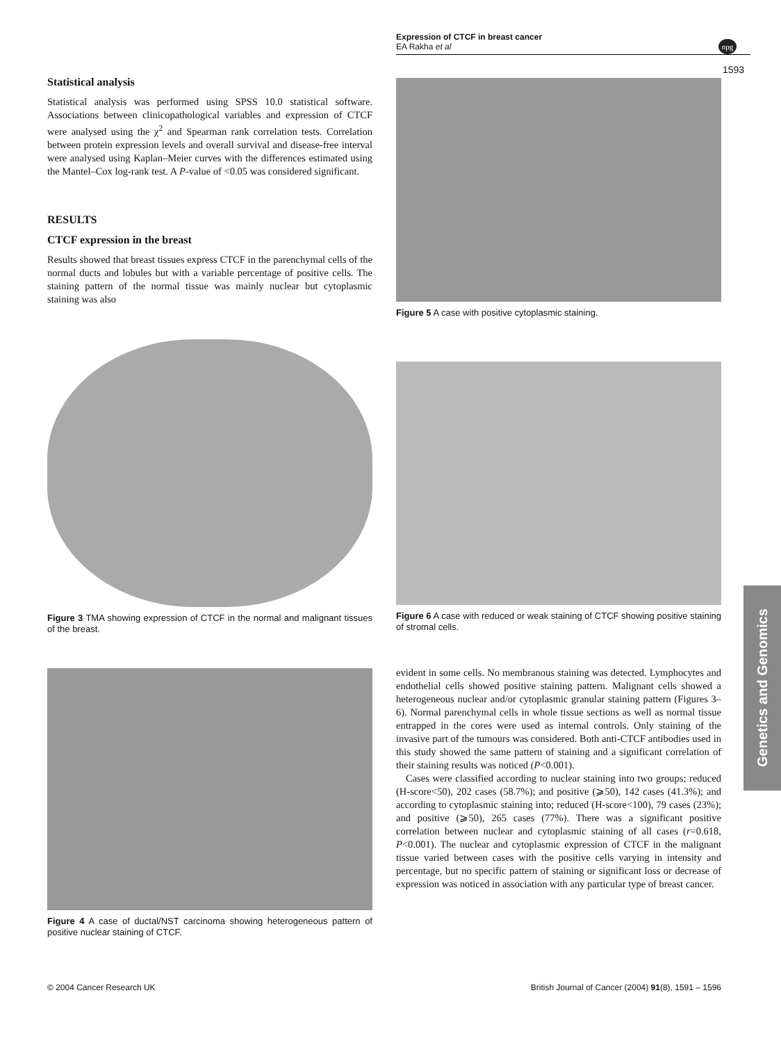Expression of CTCF in breast cancer
EA Rakha et al
npg
1593
Statistical analysis
Statistical analysis was performed using SPSS 10.0 statistical software. Associations between clinicopathological variables and expression of CTCF were analysed using the χ<sup>2</sup> and Spearman rank correlation tests. Correlation between protein expression levels and overall survival and disease-free interval were analysed using Kaplan–Meier curves with the differences estimated using the Mantel–Cox log-rank test. A P-value of <0.05 was considered significant.
RESULTS
CTCF expression in the breast
Results showed that breast tissues express CTCF in the parenchymal cells of the normal ducts and lobules but with a variable percentage of positive cells. The staining pattern of the normal tissue was mainly nuclear but cytoplasmic staining was also
Figure 3 TMA showing expression of CTCF in the normal and malignant tissues of the breast.
Figure 4 A case of ductal/NST carcinoma showing heterogeneous pattern of positive nuclear staining of CTCF.
Figure 5 A case with positive cytoplasmic staining.
Figure 6 A case with reduced or weak staining of CTCF showing positive staining of stromal cells.
evident in some cells. No membranous staining was detected. Lymphocytes and endothelial cells showed positive staining pattern. Malignant cells showed a heterogeneous nuclear and/or cytoplasmic granular staining pattern (Figures 3–6). Normal parenchymal cells in whole tissue sections as well as normal tissue entrapped in the cores were used as internal controls. Only staining of the invasive part of the tumours was considered. Both anti-CTCF antibodies used in this study showed the same pattern of staining and a significant correlation of their staining results was noticed (P<0.001).
Cases were classified according to nuclear staining into two groups; reduced (H-score<50), 202 cases (58.7%); and positive (⩾50), 142 cases (41.3%); and according to cytoplasmic staining into; reduced (H-score<100), 79 cases (23%); and positive (⩾50), 265 cases (77%). There was a significant positive correlation between nuclear and cytoplasmic staining of all cases (r=0.618, P<0.001). The nuclear and cytoplasmic expression of CTCF in the malignant tissue varied between cases with the positive cells varying in intensity and percentage, but no specific pattern of staining or significant loss or decrease of expression was noticed in association with any particular type of breast cancer.
Genetics and Genomics
© 2004 Cancer Research UK British Journal of Cancer (2004) 91(8), 1591 – 1596